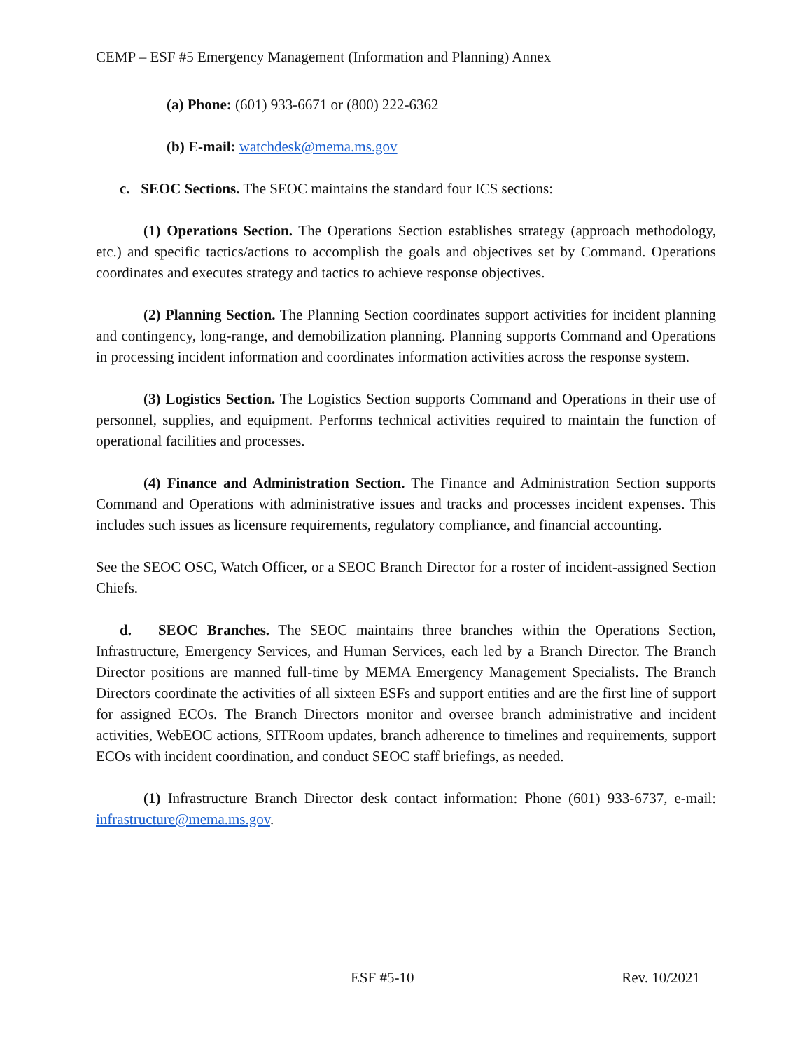CEMP – ESF #5 Emergency Management (Information and Planning) Annex
(a) Phone: (601) 933-6671 or (800) 222-6362
(b) E-mail: watchdesk@mema.ms.gov
c. SEOC Sections. The SEOC maintains the standard four ICS sections:
(1) Operations Section. The Operations Section establishes strategy (approach methodology, etc.) and specific tactics/actions to accomplish the goals and objectives set by Command. Operations coordinates and executes strategy and tactics to achieve response objectives.
(2) Planning Section. The Planning Section coordinates support activities for incident planning and contingency, long-range, and demobilization planning. Planning supports Command and Operations in processing incident information and coordinates information activities across the response system.
(3) Logistics Section. The Logistics Section supports Command and Operations in their use of personnel, supplies, and equipment. Performs technical activities required to maintain the function of operational facilities and processes.
(4) Finance and Administration Section. The Finance and Administration Section supports Command and Operations with administrative issues and tracks and processes incident expenses. This includes such issues as licensure requirements, regulatory compliance, and financial accounting.
See the SEOC OSC, Watch Officer, or a SEOC Branch Director for a roster of incident-assigned Section Chiefs.
d. SEOC Branches. The SEOC maintains three branches within the Operations Section, Infrastructure, Emergency Services, and Human Services, each led by a Branch Director. The Branch Director positions are manned full-time by MEMA Emergency Management Specialists. The Branch Directors coordinate the activities of all sixteen ESFs and support entities and are the first line of support for assigned ECOs. The Branch Directors monitor and oversee branch administrative and incident activities, WebEOC actions, SITRoom updates, branch adherence to timelines and requirements, support ECOs with incident coordination, and conduct SEOC staff briefings, as needed.
(1) Infrastructure Branch Director desk contact information: Phone (601) 933-6737, e-mail: infrastructure@mema.ms.gov.
ESF #5-10 Rev. 10/2021